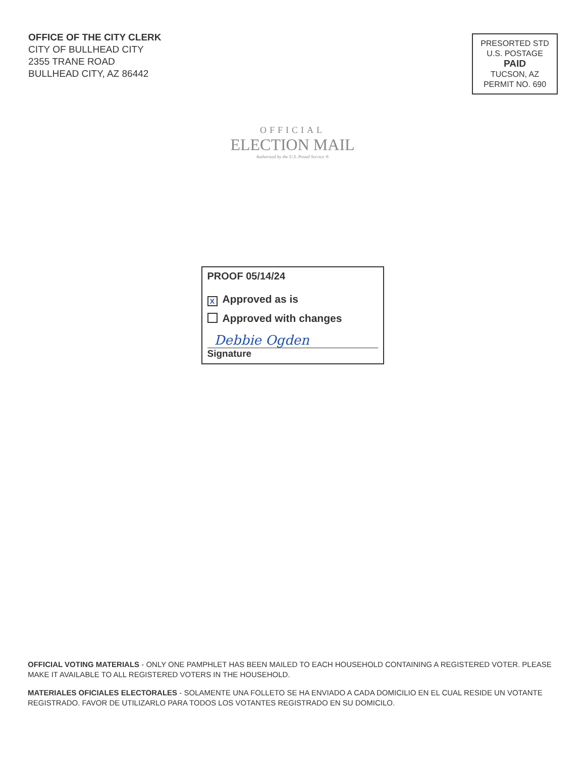OFFICE OF THE CITY CLERK
CITY OF BULLHEAD CITY
2355 TRANE ROAD
BULLHEAD CITY, AZ 86442
PRESORTED STD
U.S. POSTAGE
PAID
TUCSON, AZ
PERMIT NO. 690
OFFICIAL
ELECTION MAIL
Authorized by the U.S. Postal Service ®
PROOF 05/14/24
X Approved as is
Approved with changes
Debbie Ogden
Signature
OFFICIAL VOTING MATERIALS - ONLY ONE PAMPHLET HAS BEEN MAILED TO EACH HOUSEHOLD CONTAINING A REGISTERED VOTER. PLEASE MAKE IT AVAILABLE TO ALL REGISTERED VOTERS IN THE HOUSEHOLD.
MATERIALES OFICIALES ELECTORALES - SOLAMENTE UNA FOLLETO SE HA ENVIADO A CADA DOMICILIO EN EL CUAL RESIDE UN VOTANTE REGISTRADO. FAVOR DE UTILIZARLO PARA TODOS LOS VOTANTES REGISTRADO EN SU DOMICILO.